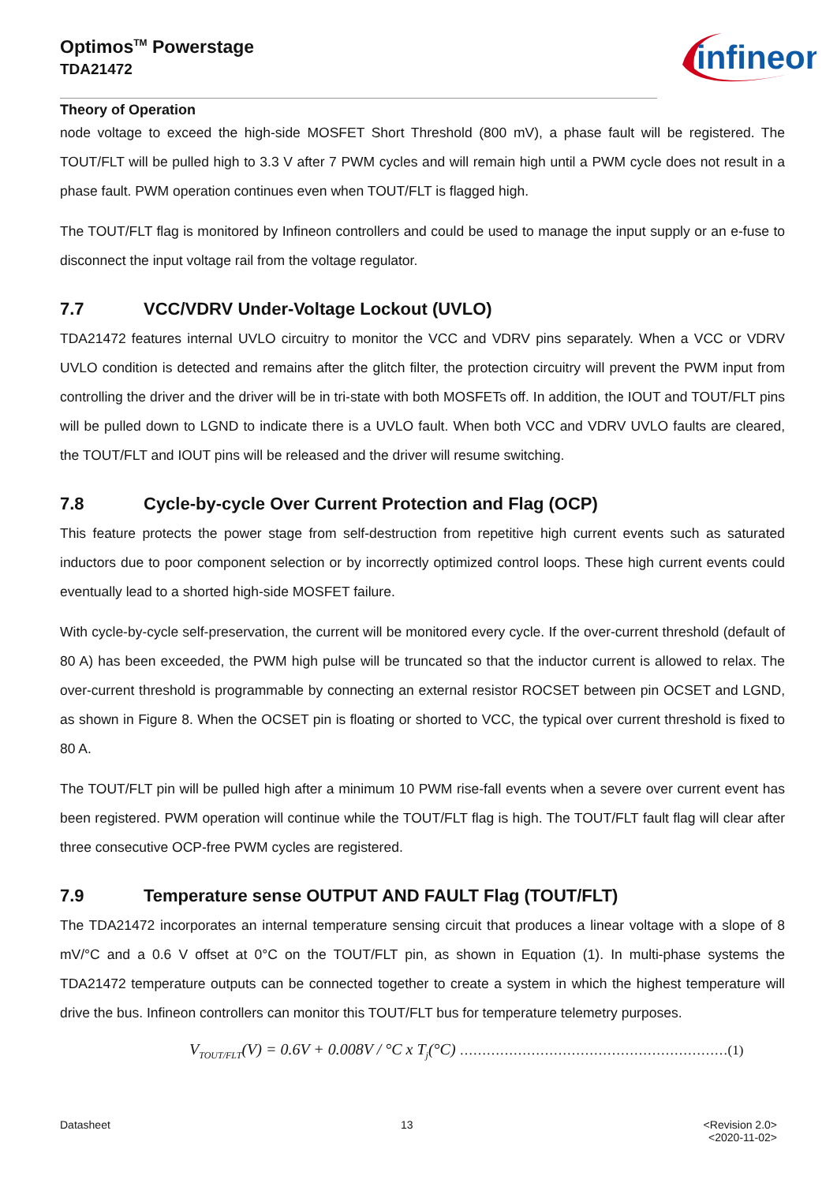Optimos<sup>TM</sup> Powerstage
TDA21472
infineon
Theory of Operation
node voltage to exceed the high-side MOSFET Short Threshold (800 mV), a phase fault will be registered. The TOUT/FLT will be pulled high to 3.3 V after 7 PWM cycles and will remain high until a PWM cycle does not result in a phase fault. PWM operation continues even when TOUT/FLT is flagged high.
The TOUT/FLT flag is monitored by Infineon controllers and could be used to manage the input supply or an e-fuse to disconnect the input voltage rail from the voltage regulator.
7.7 VCC/VDRV Under-Voltage Lockout (UVLO)
TDA21472 features internal UVLO circuitry to monitor the VCC and VDRV pins separately. When a VCC or VDRV UVLO condition is detected and remains after the glitch filter, the protection circuitry will prevent the PWM input from controlling the driver and the driver will be in tri-state with both MOSFETs off. In addition, the IOUT and TOUT/FLT pins will be pulled down to LGND to indicate there is a UVLO fault. When both VCC and VDRV UVLO faults are cleared, the TOUT/FLT and IOUT pins will be released and the driver will resume switching.
7.8 Cycle-by-cycle Over Current Protection and Flag (OCP)
This feature protects the power stage from self-destruction from repetitive high current events such as saturated inductors due to poor component selection or by incorrectly optimized control loops. These high current events could eventually lead to a shorted high-side MOSFET failure.
With cycle-by-cycle self-preservation, the current will be monitored every cycle. If the over-current threshold (default of 80 A) has been exceeded, the PWM high pulse will be truncated so that the inductor current is allowed to relax. The over-current threshold is programmable by connecting an external resistor ROCSET between pin OCSET and LGND, as shown in Figure 8. When the OCSET pin is floating or shorted to VCC, the typical over current threshold is fixed to 80 A.
The TOUT/FLT pin will be pulled high after a minimum 10 PWM rise-fall events when a severe over current event has been registered. PWM operation will continue while the TOUT/FLT flag is high. The TOUT/FLT fault flag will clear after three consecutive OCP-free PWM cycles are registered.
7.9 Temperature sense OUTPUT AND FAULT Flag (TOUT/FLT)
The TDA21472 incorporates an internal temperature sensing circuit that produces a linear voltage with a slope of 8 mV/°C and a 0.6 V offset at 0°C on the TOUT/FLT pin, as shown in Equation (1). In multi-phase systems the TDA21472 temperature outputs can be connected together to create a system in which the highest temperature will drive the bus. Infineon controllers can monitor this TOUT/FLT bus for temperature telemetry purposes.
V<sub>TOUT/FLT</sub>(V) = 0.6V + 0.008V / °C x T<sub>j</sub>(°C) ……………………………………………………(1)
Datasheet 13 <Revision 2.0>
<2020-11-02>